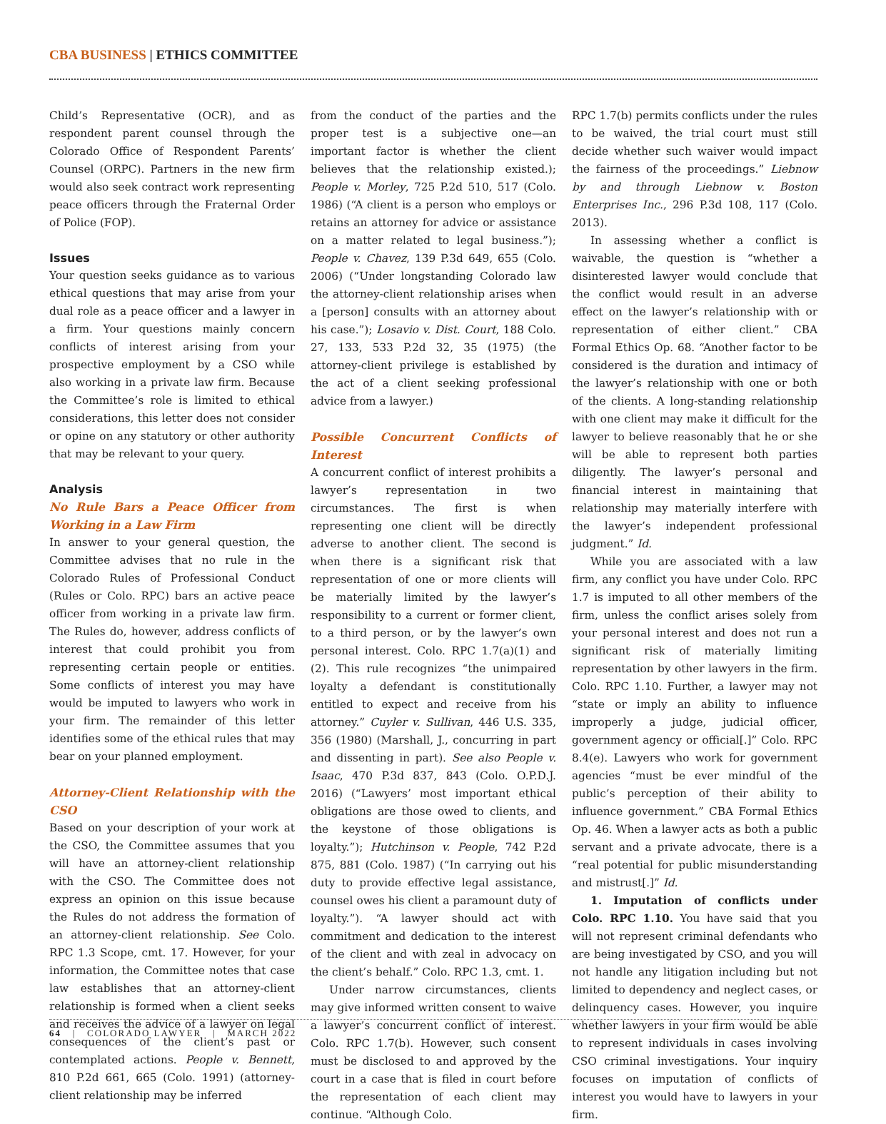CBA BUSINESS | ETHICS COMMITTEE
Child’s Representative (OCR), and as respondent parent counsel through the Colorado Office of Respondent Parents’ Counsel (ORPC). Partners in the new firm would also seek contract work representing peace officers through the Fraternal Order of Police (FOP).
Issues
Your question seeks guidance as to various ethical questions that may arise from your dual role as a peace officer and a lawyer in a firm. Your questions mainly concern conflicts of interest arising from your prospective employment by a CSO while also working in a private law firm. Because the Committee’s role is limited to ethical considerations, this letter does not consider or opine on any statutory or other authority that may be relevant to your query.
Analysis
No Rule Bars a Peace Officer from Working in a Law Firm
In answer to your general question, the Committee advises that no rule in the Colorado Rules of Professional Conduct (Rules or Colo. RPC) bars an active peace officer from working in a private law firm. The Rules do, however, address conflicts of interest that could prohibit you from representing certain people or entities. Some conflicts of interest you may have would be imputed to lawyers who work in your firm. The remainder of this letter identifies some of the ethical rules that may bear on your planned employment.
Attorney-Client Relationship with the CSO
Based on your description of your work at the CSO, the Committee assumes that you will have an attorney-client relationship with the CSO. The Committee does not express an opinion on this issue because the Rules do not address the formation of an attorney-client relationship. See Colo. RPC 1.3 Scope, cmt. 17. However, for your information, the Committee notes that case law establishes that an attorney-client relationship is formed when a client seeks and receives the advice of a lawyer on legal consequences of the client’s past or contemplated actions. People v. Bennett, 810 P.2d 661, 665 (Colo. 1991) (attorney-client relationship may be inferred
from the conduct of the parties and the proper test is a subjective one—an important factor is whether the client believes that the relationship existed.); People v. Morley, 725 P.2d 510, 517 (Colo. 1986) (“A client is a person who employs or retains an attorney for advice or assistance on a matter related to legal business.”); People v. Chavez, 139 P.3d 649, 655 (Colo. 2006) (“Under longstanding Colorado law the attorney-client relationship arises when a [person] consults with an attorney about his case.”); Losavio v. Dist. Court, 188 Colo. 27, 133, 533 P.2d 32, 35 (1975) (the attorney-client privilege is established by the act of a client seeking professional advice from a lawyer.)
Possible Concurrent Conflicts of Interest
A concurrent conflict of interest prohibits a lawyer’s representation in two circumstances. The first is when representing one client will be directly adverse to another client. The second is when there is a significant risk that representation of one or more clients will be materially limited by the lawyer’s responsibility to a current or former client, to a third person, or by the lawyer’s own personal interest. Colo. RPC 1.7(a)(1) and (2). This rule recognizes “the unimpaired loyalty a defendant is constitutionally entitled to expect and receive from his attorney.” Cuyler v. Sullivan, 446 U.S. 335, 356 (1980) (Marshall, J., concurring in part and dissenting in part). See also People v. Isaac, 470 P.3d 837, 843 (Colo. O.P.D.J. 2016) (“Lawyers’ most important ethical obligations are those owed to clients, and the keystone of those obligations is loyalty.”); Hutchinson v. People, 742 P.2d 875, 881 (Colo. 1987) (“In carrying out his duty to provide effective legal assistance, counsel owes his client a paramount duty of loyalty.”). “A lawyer should act with commitment and dedication to the interest of the client and with zeal in advocacy on the client’s behalf.” Colo. RPC 1.3, cmt. 1.
Under narrow circumstances, clients may give informed written consent to waive a lawyer’s concurrent conflict of interest. Colo. RPC 1.7(b). However, such consent must be disclosed to and approved by the court in a case that is filed in court before the representation of each client may continue. “Although Colo.
RPC 1.7(b) permits conflicts under the rules to be waived, the trial court must still decide whether such waiver would impact the fairness of the proceedings.” Liebnow by and through Liebnow v. Boston Enterprises Inc., 296 P.3d 108, 117 (Colo. 2013).
In assessing whether a conflict is waivable, the question is “whether a disinterested lawyer would conclude that the conflict would result in an adverse effect on the lawyer’s relationship with or representation of either client.” CBA Formal Ethics Op. 68. “Another factor to be considered is the duration and intimacy of the lawyer’s relationship with one or both of the clients. A long-standing relationship with one client may make it difficult for the lawyer to believe reasonably that he or she will be able to represent both parties diligently. The lawyer’s personal and financial interest in maintaining that relationship may materially interfere with the lawyer’s independent professional judgment.” Id.
While you are associated with a law firm, any conflict you have under Colo. RPC 1.7 is imputed to all other members of the firm, unless the conflict arises solely from your personal interest and does not run a significant risk of materially limiting representation by other lawyers in the firm. Colo. RPC 1.10. Further, a lawyer may not “state or imply an ability to influence improperly a judge, judicial officer, government agency or official[.]” Colo. RPC 8.4(e). Lawyers who work for government agencies “must be ever mindful of the public’s perception of their ability to influence government.” CBA Formal Ethics Op. 46. When a lawyer acts as both a public servant and a private advocate, there is a “real potential for public misunderstanding and mistrust[.]” Id.
1. Imputation of conflicts under Colo. RPC 1.10. You have said that you will not represent criminal defendants who are being investigated by CSO, and you will not handle any litigation including but not limited to dependency and neglect cases, or delinquency cases. However, you inquire whether lawyers in your firm would be able to represent individuals in cases involving CSO criminal investigations. Your inquiry focuses on imputation of conflicts of interest you would have to lawyers in your firm.
64 | COLORADO LAWYER | MARCH 2022